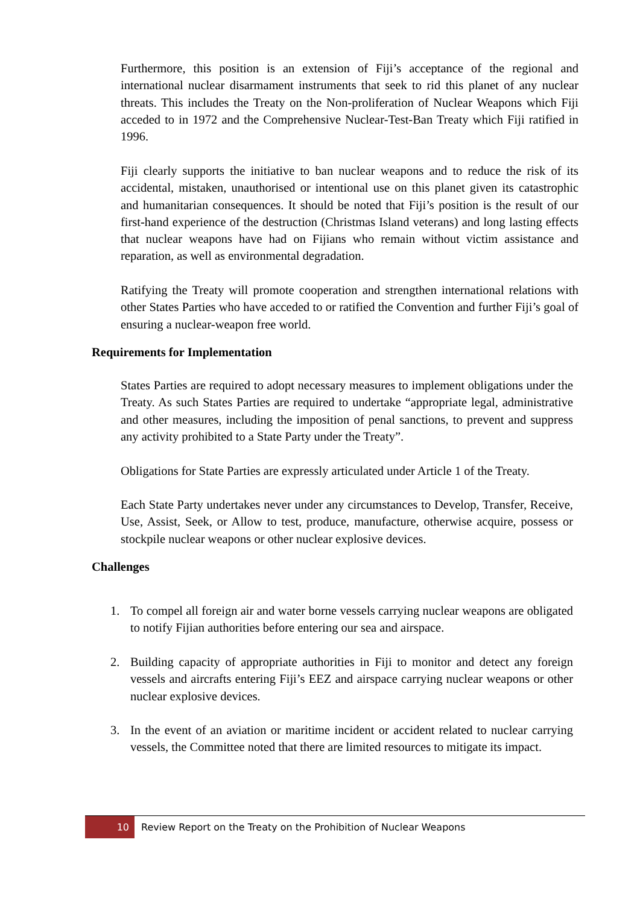Furthermore, this position is an extension of Fiji’s acceptance of the regional and international nuclear disarmament instruments that seek to rid this planet of any nuclear threats. This includes the Treaty on the Non-proliferation of Nuclear Weapons which Fiji acceded to in 1972 and the Comprehensive Nuclear-Test-Ban Treaty which Fiji ratified in 1996.
Fiji clearly supports the initiative to ban nuclear weapons and to reduce the risk of its accidental, mistaken, unauthorised or intentional use on this planet given its catastrophic and humanitarian consequences. It should be noted that Fiji’s position is the result of our first-hand experience of the destruction (Christmas Island veterans) and long lasting effects that nuclear weapons have had on Fijians who remain without victim assistance and reparation, as well as environmental degradation.
Ratifying the Treaty will promote cooperation and strengthen international relations with other States Parties who have acceded to or ratified the Convention and further Fiji’s goal of ensuring a nuclear-weapon free world.
Requirements for Implementation
States Parties are required to adopt necessary measures to implement obligations under the Treaty. As such States Parties are required to undertake “appropriate legal, administrative and other measures, including the imposition of penal sanctions, to prevent and suppress any activity prohibited to a State Party under the Treaty”.
Obligations for State Parties are expressly articulated under Article 1 of the Treaty.
Each State Party undertakes never under any circumstances to Develop, Transfer, Receive, Use, Assist, Seek, or Allow to test, produce, manufacture, otherwise acquire, possess or stockpile nuclear weapons or other nuclear explosive devices.
Challenges
1. To compel all foreign air and water borne vessels carrying nuclear weapons are obligated to notify Fijian authorities before entering our sea and airspace.
2. Building capacity of appropriate authorities in Fiji to monitor and detect any foreign vessels and aircrafts entering Fiji’s EEZ and airspace carrying nuclear weapons or other nuclear explosive devices.
3. In the event of an aviation or maritime incident or accident related to nuclear carrying vessels, the Committee noted that there are limited resources to mitigate its impact.
10 Review Report on the Treaty on the Prohibition of Nuclear Weapons